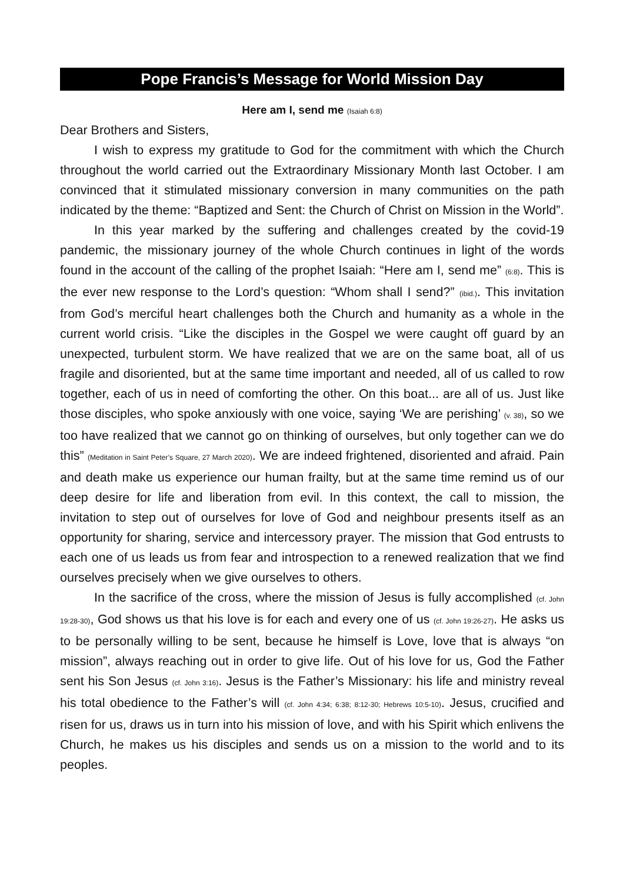Pope Francis’s Message for World Mission Day
Here am I, send me (Isaiah 6:8)
Dear Brothers and Sisters,
I wish to express my gratitude to God for the commitment with which the Church throughout the world carried out the Extraordinary Missionary Month last October. I am convinced that it stimulated missionary conversion in many communities on the path indicated by the theme: “Baptized and Sent: the Church of Christ on Mission in the World”.
In this year marked by the suffering and challenges created by the covid-19 pandemic, the missionary journey of the whole Church continues in light of the words found in the account of the calling of the prophet Isaiah: “Here am I, send me” (6:8). This is the ever new response to the Lord’s question: “Whom shall I send?” (ibid.). This invitation from God’s merciful heart challenges both the Church and humanity as a whole in the current world crisis. “Like the disciples in the Gospel we were caught off guard by an unexpected, turbulent storm. We have realized that we are on the same boat, all of us fragile and disoriented, but at the same time important and needed, all of us called to row together, each of us in need of comforting the other. On this boat... are all of us. Just like those disciples, who spoke anxiously with one voice, saying ‘We are perishing’ (v. 38), so we too have realized that we cannot go on thinking of ourselves, but only together can we do this” (Meditation in Saint Peter’s Square, 27 March 2020). We are indeed frightened, disoriented and afraid. Pain and death make us experience our human frailty, but at the same time remind us of our deep desire for life and liberation from evil. In this context, the call to mission, the invitation to step out of ourselves for love of God and neighbour presents itself as an opportunity for sharing, service and intercessory prayer. The mission that God entrusts to each one of us leads us from fear and introspection to a renewed realization that we find ourselves precisely when we give ourselves to others.
In the sacrifice of the cross, where the mission of Jesus is fully accomplished (cf. John 19:28-30), God shows us that his love is for each and every one of us (cf. John 19:26-27). He asks us to be personally willing to be sent, because he himself is Love, love that is always “on mission”, always reaching out in order to give life. Out of his love for us, God the Father sent his Son Jesus (cf. John 3:16). Jesus is the Father’s Missionary: his life and ministry reveal his total obedience to the Father’s will (cf. John 4:34; 6:38; 8:12-30; Hebrews 10:5-10). Jesus, crucified and risen for us, draws us in turn into his mission of love, and with his Spirit which enlivens the Church, he makes us his disciples and sends us on a mission to the world and to its peoples.